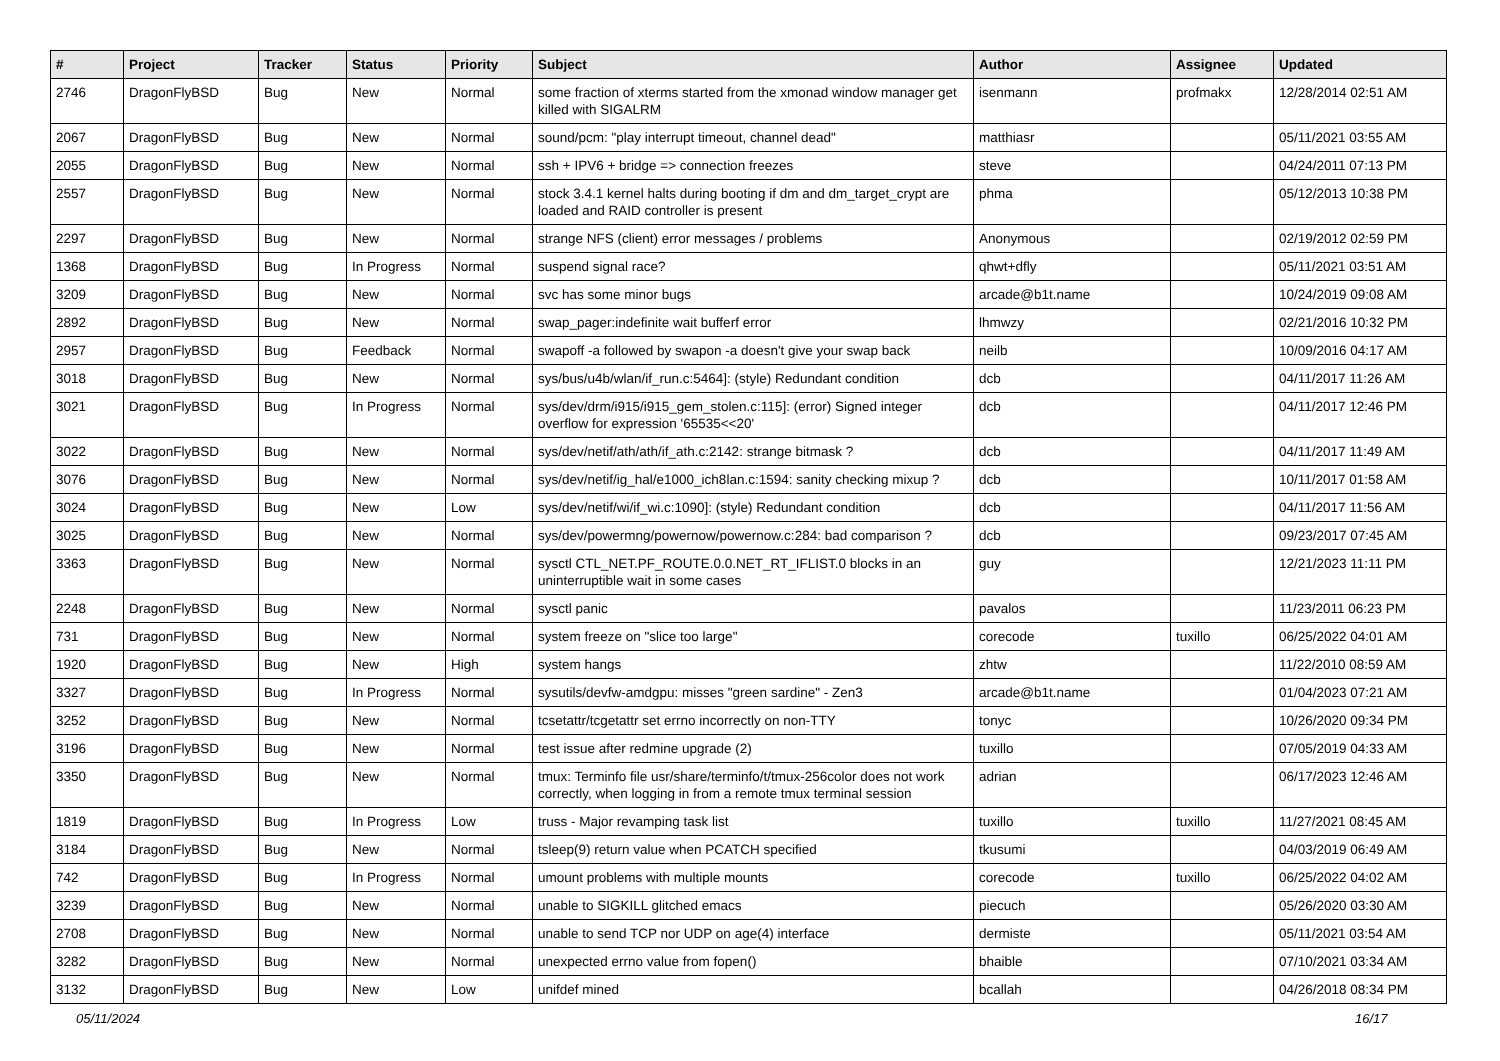| # | Project | Tracker | Status | Priority | Subject | Author | Assignee | Updated |
| --- | --- | --- | --- | --- | --- | --- | --- | --- |
| 2746 | DragonFlyBSD | Bug | New | Normal | some fraction of xterms started from the xmonad window manager get killed with SIGALRM | isenmann | profmakx | 12/28/2014 02:51 AM |
| 2067 | DragonFlyBSD | Bug | New | Normal | sound/pcm: "play interrupt timeout, channel dead" | matthiasr | | 05/11/2021 03:55 AM |
| 2055 | DragonFlyBSD | Bug | New | Normal | ssh + IPV6 + bridge => connection freezes | steve | | 04/24/2011 07:13 PM |
| 2557 | DragonFlyBSD | Bug | New | Normal | stock 3.4.1 kernel halts during booting if dm and dm_target_crypt are loaded and RAID controller is present | phma | | 05/12/2013 10:38 PM |
| 2297 | DragonFlyBSD | Bug | New | Normal | strange NFS (client) error messages / problems | Anonymous | | 02/19/2012 02:59 PM |
| 1368 | DragonFlyBSD | Bug | In Progress | Normal | suspend signal race? | qhwt+dfly | | 05/11/2021 03:51 AM |
| 3209 | DragonFlyBSD | Bug | New | Normal | svc has some minor bugs | arcade@b1t.name | | 10/24/2019 09:08 AM |
| 2892 | DragonFlyBSD | Bug | New | Normal | swap_pager:indefinite wait bufferf error | lhmwzy | | 02/21/2016 10:32 PM |
| 2957 | DragonFlyBSD | Bug | Feedback | Normal | swapoff -a followed by swapon -a doesn't give your swap back | neilb | | 10/09/2016 04:17 AM |
| 3018 | DragonFlyBSD | Bug | New | Normal | sys/bus/u4b/wlan/if_run.c:5464]: (style) Redundant condition | dcb | | 04/11/2017 11:26 AM |
| 3021 | DragonFlyBSD | Bug | In Progress | Normal | sys/dev/drm/i915/i915_gem_stolen.c:115]: (error) Signed integer overflow for expression '65535<<20' | dcb | | 04/11/2017 12:46 PM |
| 3022 | DragonFlyBSD | Bug | New | Normal | sys/dev/netif/ath/ath/if_ath.c:2142: strange bitmask ? | dcb | | 04/11/2017 11:49 AM |
| 3076 | DragonFlyBSD | Bug | New | Normal | sys/dev/netif/ig_hal/e1000_ich8lan.c:1594: sanity checking mixup ? | dcb | | 10/11/2017 01:58 AM |
| 3024 | DragonFlyBSD | Bug | New | Low | sys/dev/netif/wi/if_wi.c:1090]: (style) Redundant condition | dcb | | 04/11/2017 11:56 AM |
| 3025 | DragonFlyBSD | Bug | New | Normal | sys/dev/powermng/powernow/powernow.c:284: bad comparison ? | dcb | | 09/23/2017 07:45 AM |
| 3363 | DragonFlyBSD | Bug | New | Normal | sysctl CTL_NET.PF_ROUTE.0.0.NET_RT_IFLIST.0 blocks in an uninterruptible wait in some cases | guy | | 12/21/2023 11:11 PM |
| 2248 | DragonFlyBSD | Bug | New | Normal | sysctl panic | pavalos | | 11/23/2011 06:23 PM |
| 731 | DragonFlyBSD | Bug | New | Normal | system freeze on "slice too large" | corecode | tuxillo | 06/25/2022 04:01 AM |
| 1920 | DragonFlyBSD | Bug | New | High | system hangs | zhtw | | 11/22/2010 08:59 AM |
| 3327 | DragonFlyBSD | Bug | In Progress | Normal | sysutils/devfw-amdgpu: misses "green sardine" - Zen3 | arcade@b1t.name | | 01/04/2023 07:21 AM |
| 3252 | DragonFlyBSD | Bug | New | Normal | tcsetattr/tcgetattr set errno incorrectly on non-TTY | tonyc | | 10/26/2020 09:34 PM |
| 3196 | DragonFlyBSD | Bug | New | Normal | test issue after redmine upgrade (2) | tuxillo | | 07/05/2019 04:33 AM |
| 3350 | DragonFlyBSD | Bug | New | Normal | tmux: Terminfo file usr/share/terminfo/t/tmux-256color does not work correctly, when logging in from a remote tmux terminal session | adrian | | 06/17/2023 12:46 AM |
| 1819 | DragonFlyBSD | Bug | In Progress | Low | truss - Major revamping task list | tuxillo | tuxillo | 11/27/2021 08:45 AM |
| 3184 | DragonFlyBSD | Bug | New | Normal | tsleep(9) return value when PCATCH specified | tkusumi | | 04/03/2019 06:49 AM |
| 742 | DragonFlyBSD | Bug | In Progress | Normal | umount problems with multiple mounts | corecode | tuxillo | 06/25/2022 04:02 AM |
| 3239 | DragonFlyBSD | Bug | New | Normal | unable to SIGKILL glitched emacs | piecuch | | 05/26/2020 03:30 AM |
| 2708 | DragonFlyBSD | Bug | New | Normal | unable to send TCP nor UDP on age(4) interface | dermiste | | 05/11/2021 03:54 AM |
| 3282 | DragonFlyBSD | Bug | New | Normal | unexpected errno value from fopen() | bhaible | | 07/10/2021 03:34 AM |
| 3132 | DragonFlyBSD | Bug | New | Low | unifdef mined | bcallah | | 04/26/2018 08:34 PM |
05/11/2024 16/17